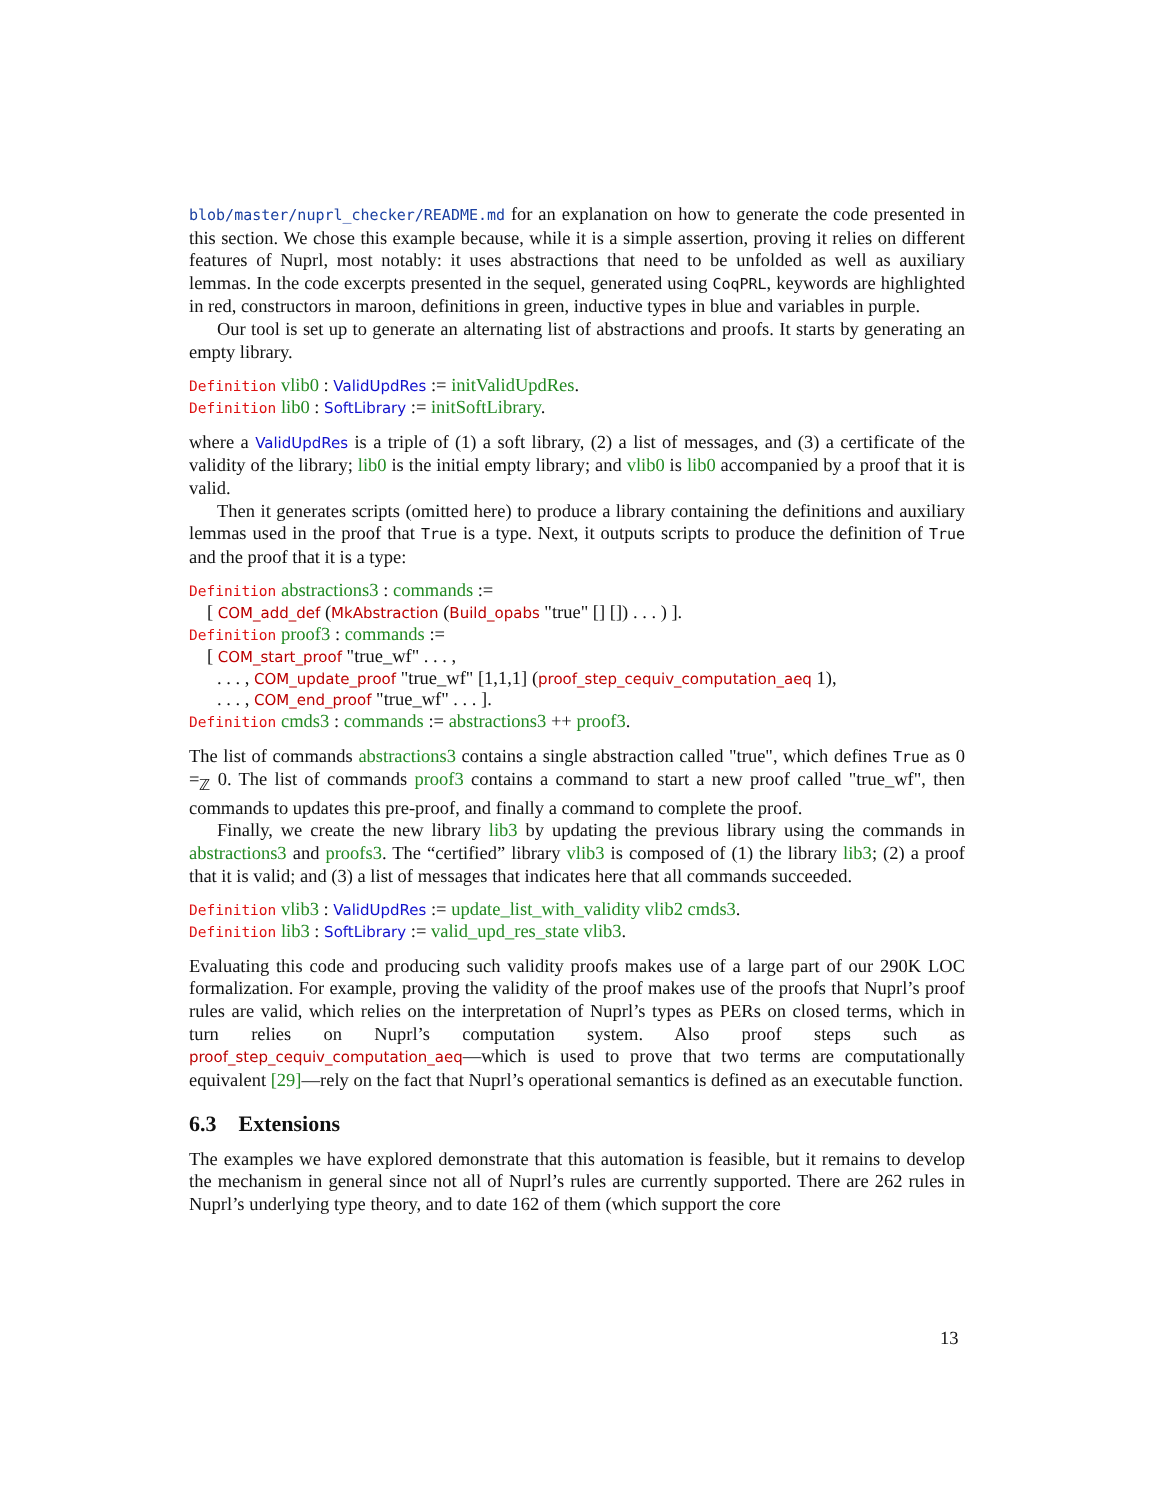blob/master/nuprl_checker/README.md for an explanation on how to generate the code presented in this section. We chose this example because, while it is a simple assertion, proving it relies on different features of Nuprl, most notably: it uses abstractions that need to be unfolded as well as auxiliary lemmas. In the code excerpts presented in the sequel, generated using CoqPRL, keywords are highlighted in red, constructors in maroon, definitions in green, inductive types in blue and variables in purple.
Our tool is set up to generate an alternating list of abstractions and proofs. It starts by generating an empty library.
Definition vlib0 : ValidUpdRes := initValidUpdRes.
Definition lib0 : SoftLibrary := initSoftLibrary.
where a ValidUpdRes is a triple of (1) a soft library, (2) a list of messages, and (3) a certificate of the validity of the library; lib0 is the initial empty library; and vlib0 is lib0 accompanied by a proof that it is valid.
Then it generates scripts (omitted here) to produce a library containing the definitions and auxiliary lemmas used in the proof that True is a type. Next, it outputs scripts to produce the definition of True and the proof that it is a type:
Definition abstractions3 : commands :=
[ COM_add_def (MkAbstraction (Build_opabs "true" [] []) . . . ) ].
Definition proof3 : commands :=
[ COM_start_proof "true_wf" . . . ,
. . . , COM_update_proof "true_wf" [1,1,1] (proof_step_cequiv_computation_aeq 1),
. . . , COM_end_proof "true_wf" . . . ].
Definition cmds3 : commands := abstractions3 ++ proof3.
The list of commands abstractions3 contains a single abstraction called "true", which defines True as 0 =<sub>ℤ</sub> 0. The list of commands proof3 contains a command to start a new proof called "true_wf", then commands to updates this pre-proof, and finally a command to complete the proof.
Finally, we create the new library lib3 by updating the previous library using the commands in abstractions3 and proofs3. The “certified” library vlib3 is composed of (1) the library lib3; (2) a proof that it is valid; and (3) a list of messages that indicates here that all commands succeeded.
Definition vlib3 : ValidUpdRes := update_list_with_validity vlib2 cmds3.
Definition lib3 : SoftLibrary := valid_upd_res_state vlib3.
Evaluating this code and producing such validity proofs makes use of a large part of our 290K LOC formalization. For example, proving the validity of the proof makes use of the proofs that Nuprl’s proof rules are valid, which relies on the interpretation of Nuprl’s types as PERs on closed terms, which in turn relies on Nuprl’s computation system. Also proof steps such as proof_step_cequiv_computation_aeq—which is used to prove that two terms are computationally equivalent [29]—rely on the fact that Nuprl’s operational semantics is defined as an executable function.
6.3 Extensions
The examples we have explored demonstrate that this automation is feasible, but it remains to develop the mechanism in general since not all of Nuprl’s rules are currently supported. There are 262 rules in Nuprl’s underlying type theory, and to date 162 of them (which support the core
13